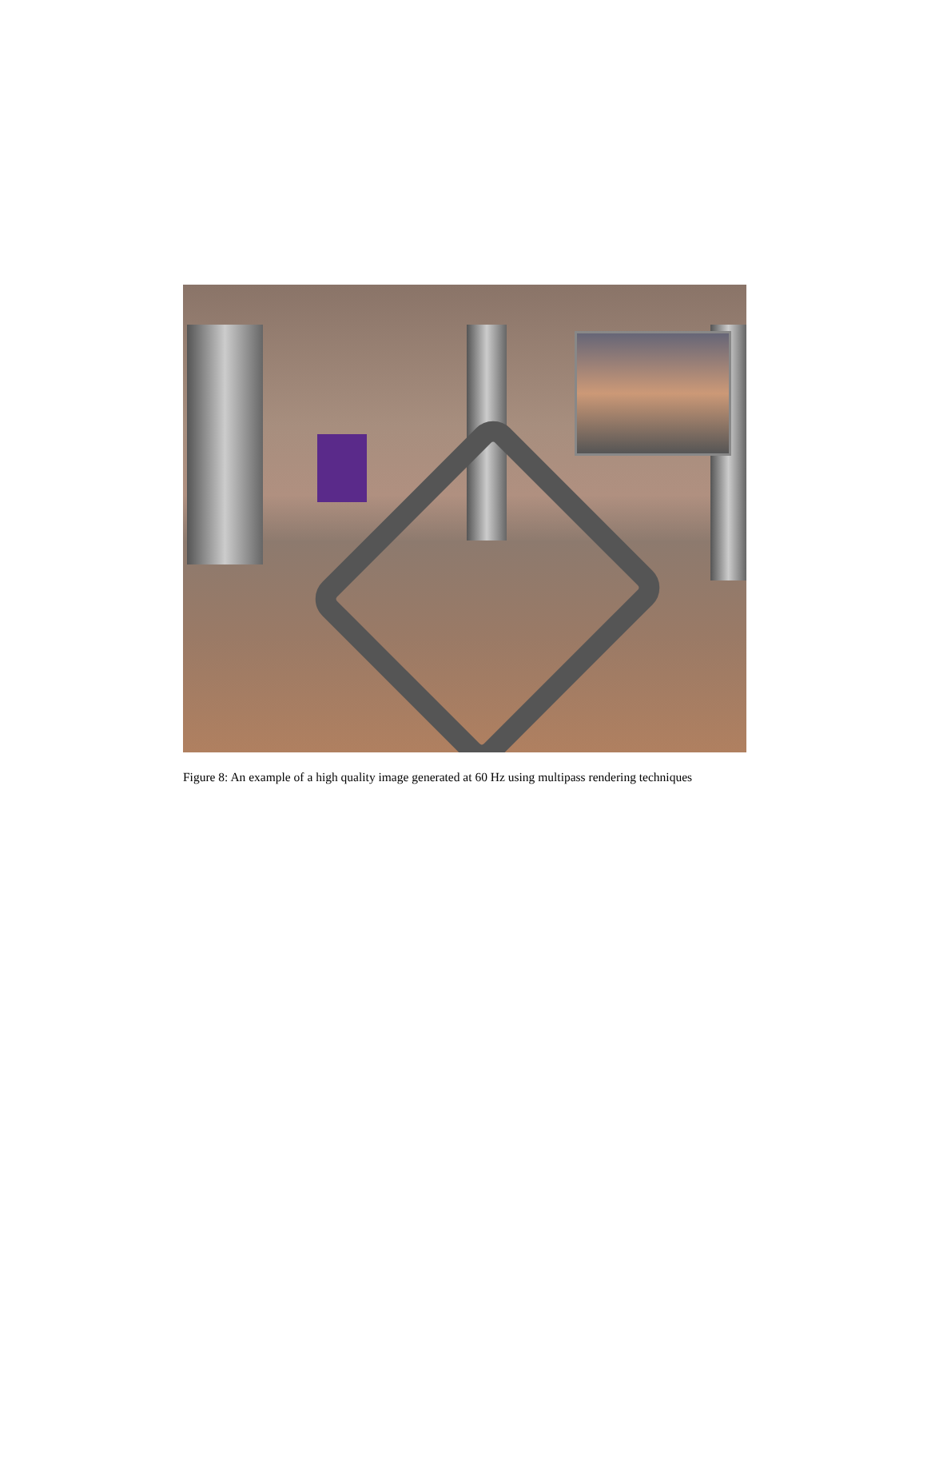Figure 8: An example of a high quality image generated at 60 Hz using multipass rendering techniques